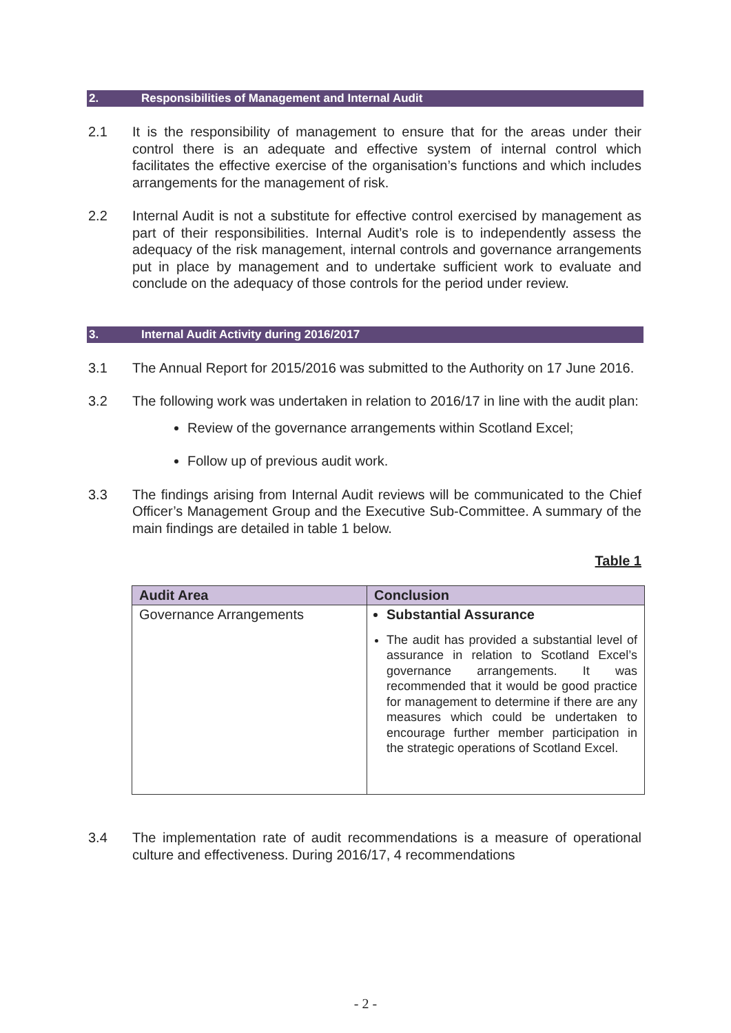2. Responsibilities of Management and Internal Audit
2.1 It is the responsibility of management to ensure that for the areas under their control there is an adequate and effective system of internal control which facilitates the effective exercise of the organisation’s functions and which includes arrangements for the management of risk.
2.2 Internal Audit is not a substitute for effective control exercised by management as part of their responsibilities. Internal Audit’s role is to independently assess the adequacy of the risk management, internal controls and governance arrangements put in place by management and to undertake sufficient work to evaluate and conclude on the adequacy of those controls for the period under review.
3. Internal Audit Activity during 2016/2017
3.1 The Annual Report for 2015/2016 was submitted to the Authority on 17 June 2016.
3.2 The following work was undertaken in relation to 2016/17 in line with the audit plan:
Review of the governance arrangements within Scotland Excel;
Follow up of previous audit work.
3.3 The findings arising from Internal Audit reviews will be communicated to the Chief Officer’s Management Group and the Executive Sub-Committee. A summary of the main findings are detailed in table 1 below.
Table 1
| Audit Area | Conclusion |
| --- | --- |
| Governance Arrangements | Substantial Assurance The audit has provided a substantial level of assurance in relation to Scotland Excel’s governance arrangements. It was recommended that it would be good practice for management to determine if there are any measures which could be undertaken to encourage further member participation in the strategic operations of Scotland Excel. |
3.4 The implementation rate of audit recommendations is a measure of operational culture and effectiveness. During 2016/17, 4 recommendations
- 2 -